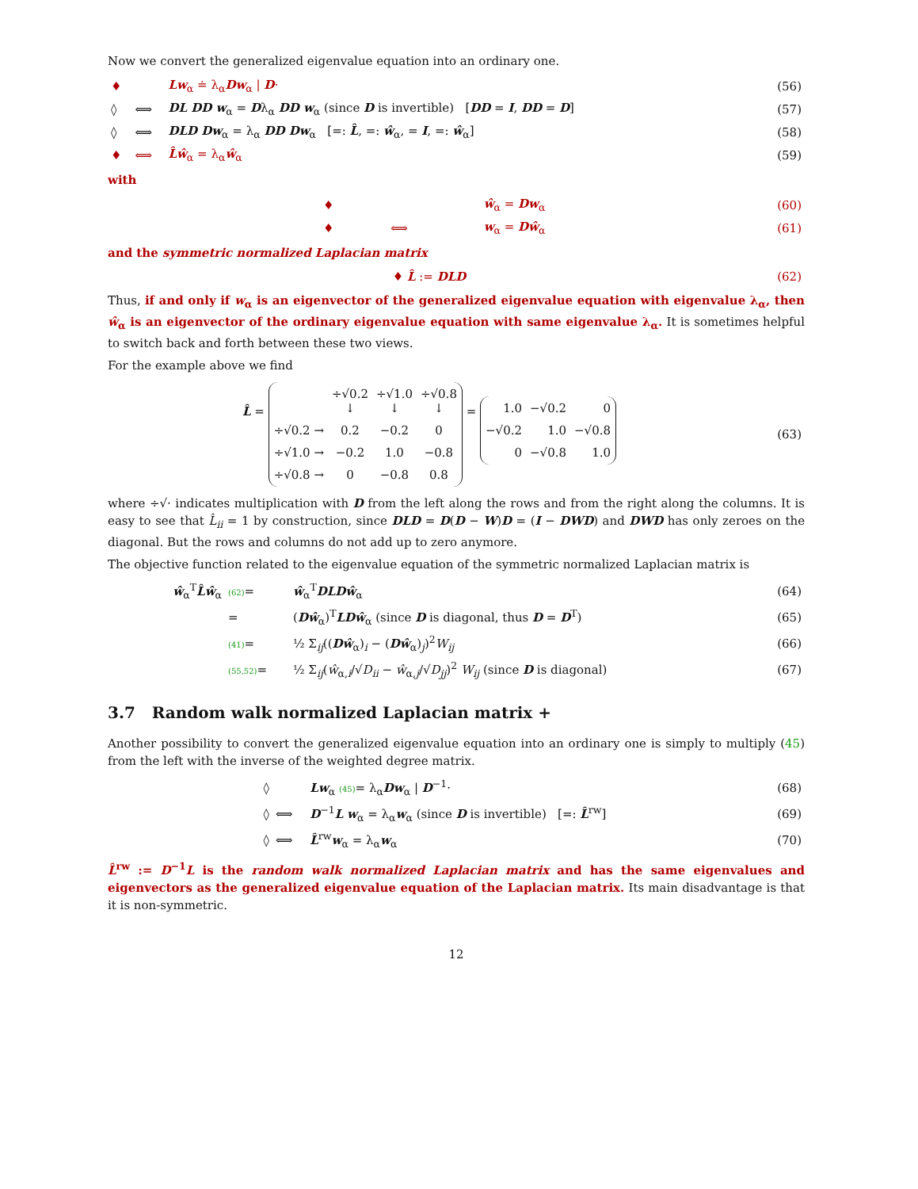Now we convert the generalized eigenvalue equation into an ordinary one.
| ♦ | | Lw<sub>α</sub> ≐ λ<sub>α</sub> Dw<sub>α</sub> / D · | (56) |
| ◊ | ⟺ | DL DD w<sub>α</sub> = D λ<sub>α</sub> DD w<sub>α</sub> (since D is invertible) [ DD = I , DD = D ] | (57) |
| ◊ | ⟺ | DLD Dw<sub>α</sub> = λ<sub>α</sub> DD Dw<sub>α</sub> [=: L̂ , =: ŵ<sub>α</sub>, = I , =: ŵ<sub>α</sub>] | (58) |
| ♦ | ⟺ | L̂ŵ<sub>α</sub> = λ<sub>α</sub> ŵ<sub>α</sub> | (59) |
with
| | ♦ | | ŵ<sub>α</sub> = Dw<sub>α</sub> | (60) |
| | ♦ | ⟺ | w<sub>α</sub> = Dŵ<sub>α</sub> | (61) |
and the symmetric normalized Laplacian matrix
| ♦ L̂ := DLD | (62) |
Thus, if and only if w<sub>α</sub> is an eigenvector of the generalized eigenvalue equation with eigenvalue λ<sub>α</sub>, then ŵ<sub>α</sub> is an eigenvector of the ordinary eigenvalue equation with same eigenvalue λ<sub>α</sub>. It is sometimes helpful to switch back and forth between these two views.
For the example above we find
| L̂ = / / ÷√0.2 ↓ / ÷√1.0 ↓ / ÷√0.8 ↓ / / ÷√0.2 → / 0.2 / −0.2 / 0 / / ÷√1.0 → / −0.2 / 1.0 / −0.8 / / ÷√0.8 → / 0 / −0.8 / 0.8 / = / 1.0 / −√0.2 / 0 / / −√0.2 / 1.0 / −√0.8 / / 0 / −√0.8 / 1.0 / | (63) |
where ÷√· indicates multiplication with D from the left along the rows and from the right along the columns. It is easy to see that L̂<sub>ii</sub> = 1 by construction, since DLD = D(D − W)D = (I − DWD) and DWD has only zeroes on the diagonal. But the rows and columns do not add up to zero anymore.
The objective function related to the eigenvalue equation of the symmetric normalized Laplacian matrix is
| ŵ<sub>α</sub><sup>T</sup> L̂ŵ<sub>α</sub> | (62) = | ŵ<sub>α</sub><sup>T</sup> DLDŵ<sub>α</sub> | (64) |
| | = | ( Dŵ<sub>α</sub>)<sup>T</sup> LDŵ<sub>α</sub> (since D is diagonal, thus D = D<sup>T</sup>) | (65) |
| | (41) = | ½ Σ<sub>ij</sub>(( Dŵ<sub>α</sub>)<sub>i</sub> − ( Dŵ<sub>α</sub>)<sub>j</sub>)<sup>2</sup> W<sub>ij</sub> | (66) |
| | (55,52) = | ½ Σ<sub>ij</sub>( ŵ<sub>α,i</sub>/√ D<sub>ii</sub> − ŵ<sub>α,j</sub>/√ D<sub>jj</sub> )<sup>2</sup> W<sub>ij</sub> (since D is diagonal) | (67) |
3.7 Random walk normalized Laplacian matrix +
Another possibility to convert the generalized eigenvalue equation into an ordinary one is simply to multiply (45) from the left with the inverse of the weighted degree matrix.
| ◊ | | Lw<sub>α</sub> (45) = λ<sub>α</sub> Dw<sub>α</sub> / D<sup>−1</sup>· | (68) |
| ◊ | ⟺ | D<sup>−1</sup> L w<sub>α</sub> = λ<sub>α</sub> w<sub>α</sub> (since D is invertible) [=: L̂<sup>rw</sup>] | (69) |
| ◊ | ⟺ | L̂<sup>rw</sup> w<sub>α</sub> = λ<sub>α</sub> w<sub>α</sub> | (70) |
L̂<sup>rw</sup> := D<sup>−1</sup>L is the random walk normalized Laplacian matrix and has the same eigenvalues and eigenvectors as the generalized eigenvalue equation of the Laplacian matrix. Its main disadvantage is that it is non-symmetric.
12